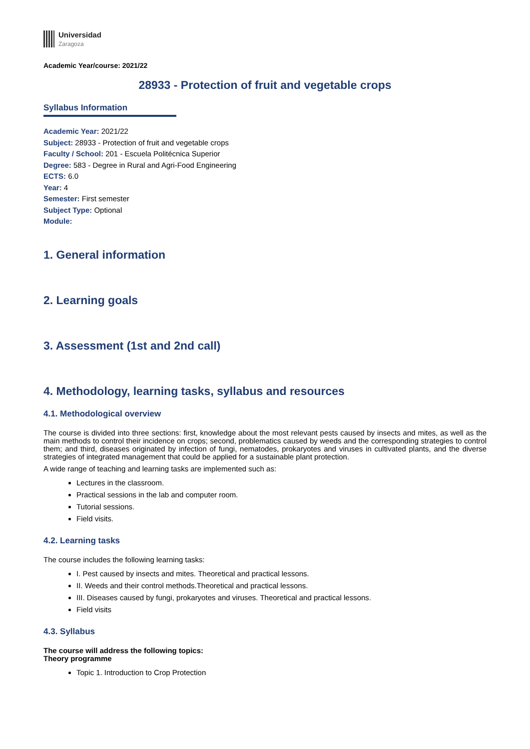Universidad
Zaragoza
Academic Year/course: 2021/22
28933 - Protection of fruit and vegetable crops
Syllabus Information
Academic Year: 2021/22
Subject: 28933 - Protection of fruit and vegetable crops
Faculty / School: 201 - Escuela Politécnica Superior
Degree: 583 - Degree in Rural and Agri-Food Engineering
ECTS: 6.0
Year: 4
Semester: First semester
Subject Type: Optional
Module:
1. General information
2. Learning goals
3. Assessment (1st and 2nd call)
4. Methodology, learning tasks, syllabus and resources
4.1. Methodological overview
The course is divided into three sections: first, knowledge about the most relevant pests caused by insects and mites, as well as the main methods to control their incidence on crops; second, problematics caused by weeds and the corresponding strategies to control them; and third, diseases originated by infection of fungi, nematodes, prokaryotes and viruses in cultivated plants, and the diverse strategies of integrated management that could be applied for a sustainable plant protection.
A wide range of teaching and learning tasks are implemented such as:
Lectures in the classroom.
Practical sessions in the lab and computer room.
Tutorial sessions.
Field visits.
4.2. Learning tasks
The course includes the following learning tasks:
I. Pest caused by insects and mites. Theoretical and practical lessons.
II. Weeds and their control methods.Theoretical and practical lessons.
III. Diseases caused by fungi, prokaryotes and viruses. Theoretical and practical lessons.
Field visits
4.3. Syllabus
The course will address the following topics:
Theory programme
Topic 1. Introduction to Crop Protection